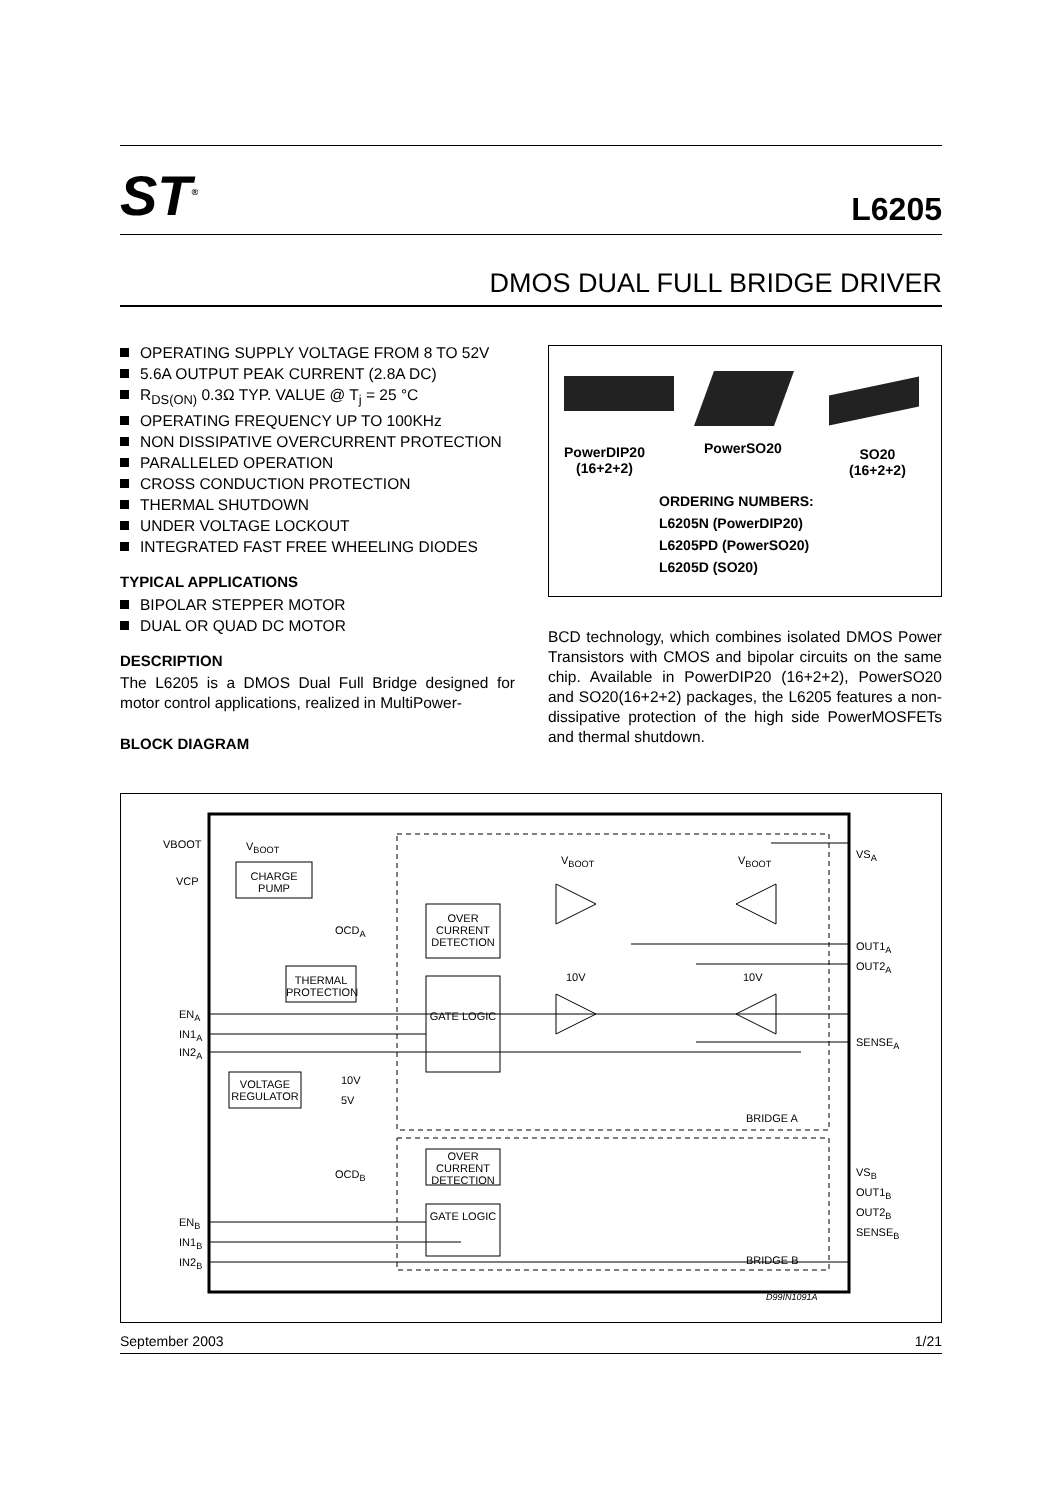ST<sup>®</sup>
L6205
DMOS DUAL FULL BRIDGE DRIVER
OPERATING SUPPLY VOLTAGE FROM 8 TO 52V
5.6A OUTPUT PEAK CURRENT (2.8A DC)
R<sub>DS(ON)</sub> 0.3Ω TYP. VALUE @ T<sub>j</sub> = 25 °C
OPERATING FREQUENCY UP TO 100KHz
NON DISSIPATIVE OVERCURRENT PROTECTION
PARALLELED OPERATION
CROSS CONDUCTION PROTECTION
THERMAL SHUTDOWN
UNDER VOLTAGE LOCKOUT
INTEGRATED FAST FREE WHEELING DIODES
TYPICAL APPLICATIONS
BIPOLAR STEPPER MOTOR
DUAL OR QUAD DC MOTOR
DESCRIPTION
The L6205 is a DMOS Dual Full Bridge designed for motor control applications, realized in MultiPower-
BLOCK DIAGRAM
PowerDIP20
(16+2+2)
PowerSO20
SO20
(16+2+2)
ORDERING NUMBERS:
L6205N (PowerDIP20)
L6205PD (PowerSO20)
L6205D (SO20)
BCD technology, which combines isolated DMOS Power Transistors with CMOS and bipolar circuits on the same chip. Available in PowerDIP20 (16+2+2), PowerSO20 and SO20(16+2+2) packages, the L6205 features a non-dissipative protection of the high side PowerMOSFETs and thermal shutdown.
VBOOT V<sub>BOOT</sub>
VCP
CHARGE PUMP
OCD<sub>A</sub>
OVER CURRENT DETECTION
V<sub>BOOT</sub> V<sub>BOOT</sub> VS<sub>A</sub>
OUT1<sub>A</sub>
OUT2<sub>A</sub>
THERMAL PROTECTION
10V 10V
EN<sub>A</sub> GATE LOGIC
IN1<sub>A</sub>
SENSE<sub>A</sub>
IN2<sub>A</sub>
VOLTAGE REGULATOR
10V
5V
BRIDGE A
OVER CURRENT DETECTION
OCD<sub>B</sub> VS<sub>B</sub>
OUT1<sub>B</sub>
OUT2<sub>B</sub>
GATE LOGIC
EN<sub>B</sub>
SENSE<sub>B</sub>
IN1<sub>B</sub>
IN2<sub>B</sub> BRIDGE B
D99IN1091A
September 2003 1/21